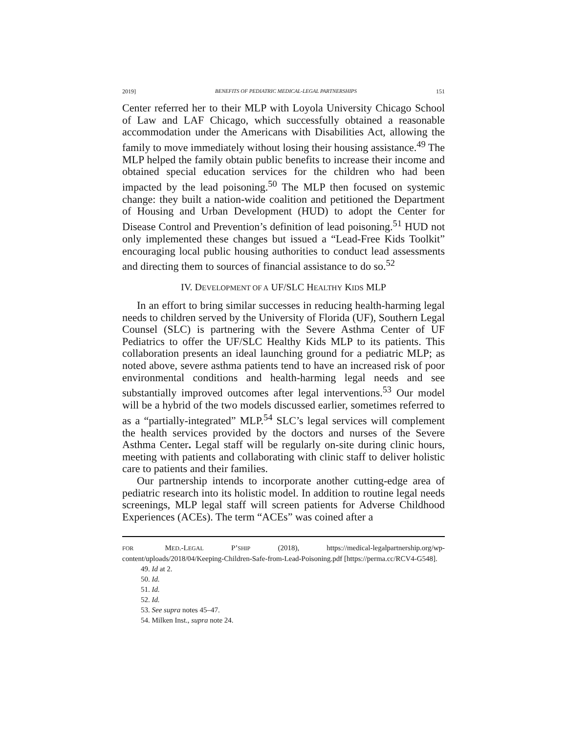2019] BENEFITS OF PEDIATRIC MEDICAL-LEGAL PARTNERSHIPS 151
Center referred her to their MLP with Loyola University Chicago School of Law and LAF Chicago, which successfully obtained a reasonable accommodation under the Americans with Disabilities Act, allowing the family to move immediately without losing their housing assistance.<sup>49</sup> The MLP helped the family obtain public benefits to increase their income and obtained special education services for the children who had been impacted by the lead poisoning.<sup>50</sup> The MLP then focused on systemic change: they built a nation-wide coalition and petitioned the Department of Housing and Urban Development (HUD) to adopt the Center for Disease Control and Prevention’s definition of lead poisoning.<sup>51</sup> HUD not only implemented these changes but issued a “Lead-Free Kids Toolkit” encouraging local public housing authorities to conduct lead assessments and directing them to sources of financial assistance to do so.<sup>52</sup>
IV. DEVELOPMENT OF A UF/SLC HEALTHY KIDS MLP
In an effort to bring similar successes in reducing health-harming legal needs to children served by the University of Florida (UF), Southern Legal Counsel (SLC) is partnering with the Severe Asthma Center of UF Pediatrics to offer the UF/SLC Healthy Kids MLP to its patients. This collaboration presents an ideal launching ground for a pediatric MLP; as noted above, severe asthma patients tend to have an increased risk of poor environmental conditions and health-harming legal needs and see substantially improved outcomes after legal interventions.<sup>53</sup> Our model will be a hybrid of the two models discussed earlier, sometimes referred to as a “partially-integrated” MLP.<sup>54</sup> SLC’s legal services will complement the health services provided by the doctors and nurses of the Severe Asthma Center. Legal staff will be regularly on-site during clinic hours, meeting with patients and collaborating with clinic staff to deliver holistic care to patients and their families.
Our partnership intends to incorporate another cutting-edge area of pediatric research into its holistic model. In addition to routine legal needs screenings, MLP legal staff will screen patients for Adverse Childhood Experiences (ACEs). The term “ACEs” was coined after a
FOR MED.-LEGAL P’SHIP (2018), https://medical-legalpartnership.org/wp-content/uploads/2018/04/Keeping-Children-Safe-from-Lead-Poisoning.pdf [https://perma.cc/RCV4-G548].
49. Id at 2.
50. Id.
51. Id.
52. Id.
53. See supra notes 45–47.
54. Milken Inst., supra note 24.